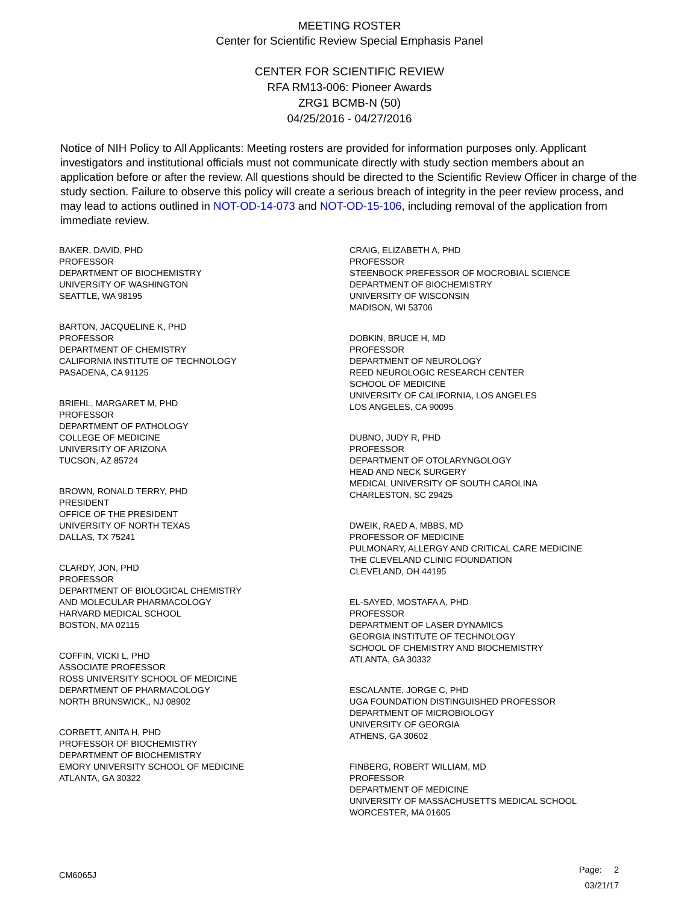MEETING ROSTER
Center for Scientific Review Special Emphasis Panel
CENTER FOR SCIENTIFIC REVIEW
RFA RM13-006: Pioneer Awards
ZRG1 BCMB-N (50)
04/25/2016 - 04/27/2016
Notice of NIH Policy to All Applicants: Meeting rosters are provided for information purposes only. Applicant investigators and institutional officials must not communicate directly with study section members about an application before or after the review. All questions should be directed to the Scientific Review Officer in charge of the study section. Failure to observe this policy will create a serious breach of integrity in the peer review process, and may lead to actions outlined in NOT-OD-14-073 and NOT-OD-15-106, including removal of the application from immediate review.
BAKER, DAVID, PHD
PROFESSOR
DEPARTMENT OF BIOCHEMISTRY
UNIVERSITY OF WASHINGTON
SEATTLE, WA 98195
BARTON, JACQUELINE K, PHD
PROFESSOR
DEPARTMENT OF CHEMISTRY
CALIFORNIA INSTITUTE OF TECHNOLOGY
PASADENA, CA 91125
BRIEHL, MARGARET M, PHD
PROFESSOR
DEPARTMENT OF PATHOLOGY
COLLEGE OF MEDICINE
UNIVERSITY OF ARIZONA
TUCSON, AZ 85724
BROWN, RONALD TERRY, PHD
PRESIDENT
OFFICE OF THE PRESIDENT
UNIVERSITY OF NORTH TEXAS
DALLAS, TX 75241
CLARDY, JON, PHD
PROFESSOR
DEPARTMENT OF BIOLOGICAL CHEMISTRY
AND MOLECULAR PHARMACOLOGY
HARVARD MEDICAL SCHOOL
BOSTON, MA 02115
COFFIN, VICKI L, PHD
ASSOCIATE PROFESSOR
ROSS UNIVERSITY SCHOOL OF MEDICINE
DEPARTMENT OF PHARMACOLOGY
NORTH BRUNSWICK,, NJ 08902
CORBETT, ANITA H, PHD
PROFESSOR OF BIOCHEMISTRY
DEPARTMENT OF BIOCHEMISTRY
EMORY UNIVERSITY SCHOOL OF MEDICINE
ATLANTA, GA 30322
CRAIG, ELIZABETH A, PHD
PROFESSOR
STEENBOCK PREFESSOR OF MOCROBIAL SCIENCE
DEPARTMENT OF BIOCHEMISTRY
UNIVERSITY OF WISCONSIN
MADISON, WI 53706
DOBKIN, BRUCE H, MD
PROFESSOR
DEPARTMENT OF NEUROLOGY
REED NEUROLOGIC RESEARCH CENTER
SCHOOL OF MEDICINE
UNIVERSITY OF CALIFORNIA, LOS ANGELES
LOS ANGELES, CA 90095
DUBNO, JUDY R, PHD
PROFESSOR
DEPARTMENT OF OTOLARYNGOLOGY
HEAD AND NECK SURGERY
MEDICAL UNIVERSITY OF SOUTH CAROLINA
CHARLESTON, SC 29425
DWEIK, RAED A, MBBS, MD
PROFESSOR OF MEDICINE
PULMONARY, ALLERGY AND CRITICAL CARE MEDICINE
THE CLEVELAND CLINIC FOUNDATION
CLEVELAND, OH 44195
EL-SAYED, MOSTAFA A, PHD
PROFESSOR
DEPARTMENT OF LASER DYNAMICS
GEORGIA INSTITUTE OF TECHNOLOGY
SCHOOL OF CHEMISTRY AND BIOCHEMISTRY
ATLANTA, GA 30332
ESCALANTE, JORGE C, PHD
UGA FOUNDATION DISTINGUISHED PROFESSOR
DEPARTMENT OF MICROBIOLOGY
UNIVERSITY OF GEORGIA
ATHENS, GA 30602
FINBERG, ROBERT WILLIAM, MD
PROFESSOR
DEPARTMENT OF MEDICINE
UNIVERSITY OF MASSACHUSETTS MEDICAL SCHOOL
WORCESTER, MA 01605
CM6065J
Page: 2
03/21/17